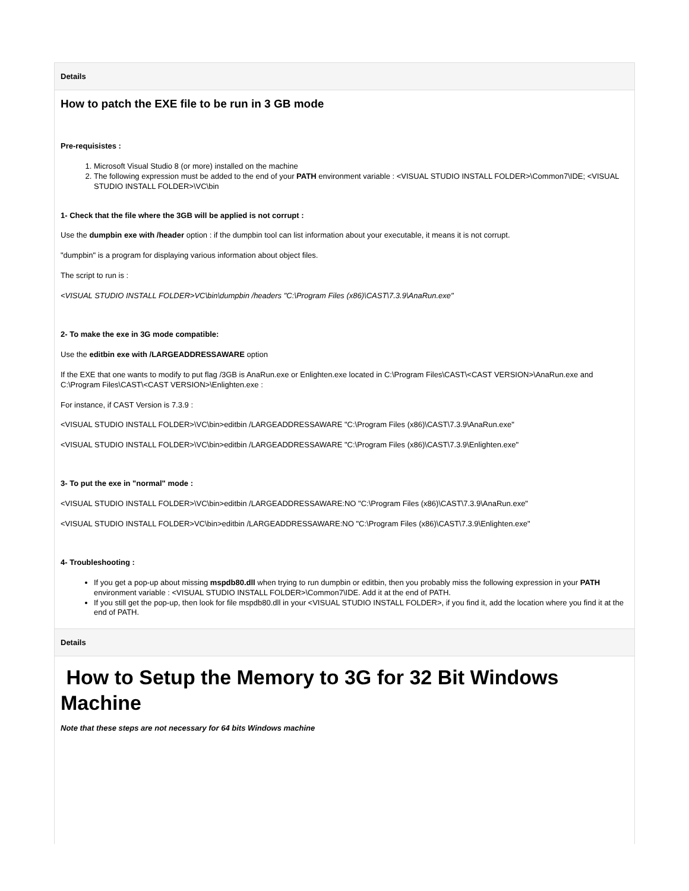| Details |
| --- |
| How to patch the EXE file to be run in 3 GB mode Pre-requisistes : 1. Microsoft Visual Studio 8 (or more) installed on the machine 2. The following expression must be added to the end of your PATH environment variable : <VISUAL STUDIO INSTALL FOLDER>\Common7\IDE; <VISUAL STUDIO INSTALL FOLDER>\VC\bin 1- Check that the file where the 3GB will be applied is not corrupt : Use the dumpbin exe with /header option : if the dumpbin tool can list information about your executable, it means it is not corrupt. "dumpbin" is a program for displaying various information about object files. The script to run is : <VISUAL STUDIO INSTALL FOLDER>VC\bin\dumpbin /headers "C:\Program Files (x86)\CAST\7.3.9\AnaRun.exe" 2- To make the exe in 3G mode compatible: Use the editbin exe with /LARGEADDRESSAWARE option If the EXE that one wants to modify to put flag /3GB is AnaRun.exe or Enlighten.exe located in C:\Program Files\CAST\<CAST VERSION>\AnaRun.exe and C:\Program Files\CAST\<CAST VERSION>\Enlighten.exe : For instance, if CAST Version is 7.3.9 : <VISUAL STUDIO INSTALL FOLDER>\VC\bin>editbin /LARGEADDRESSAWARE "C:\Program Files (x86)\CAST\7.3.9\AnaRun.exe" <VISUAL STUDIO INSTALL FOLDER>\VC\bin>editbin /LARGEADDRESSAWARE "C:\Program Files (x86)\CAST\7.3.9\Enlighten.exe" 3- To put the exe in "normal" mode : <VISUAL STUDIO INSTALL FOLDER>\VC\bin>editbin /LARGEADDRESSAWARE:NO "C:\Program Files (x86)\CAST\7.3.9\AnaRun.exe" <VISUAL STUDIO INSTALL FOLDER>VC\bin>editbin /LARGEADDRESSAWARE:NO "C:\Program Files (x86)\CAST\7.3.9\Enlighten.exe" 4- Troubleshooting : If you get a pop-up about missing mspdb80.dll when trying to run dumpbin or editbin, then you probably miss the following expression in your PATH environment variable : <VISUAL STUDIO INSTALL FOLDER>\Common7\IDE. Add it at the end of PATH. If you still get the pop-up, then look for file mspdb80.dll in your <VISUAL STUDIO INSTALL FOLDER>, if you find it, add the location where you find it at the end of PATH. |
| Details |
| --- |
| How to Setup the Memory to 3G for 32 Bit Windows Machine Note that these steps are not necessary for 64 bits Windows machine |